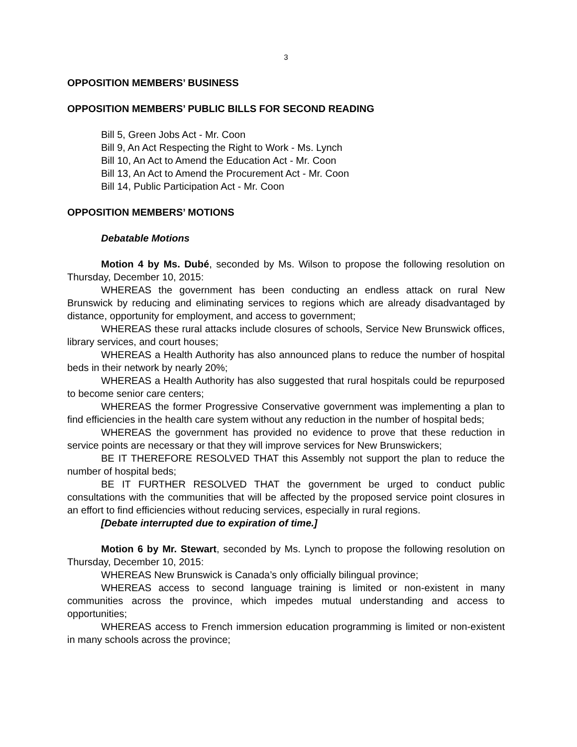3
OPPOSITION MEMBERS’ BUSINESS
OPPOSITION MEMBERS’ PUBLIC BILLS FOR SECOND READING
Bill 5, Green Jobs Act - Mr. Coon
Bill 9, An Act Respecting the Right to Work - Ms. Lynch
Bill 10, An Act to Amend the Education Act - Mr. Coon
Bill 13, An Act to Amend the Procurement Act - Mr. Coon
Bill 14, Public Participation Act - Mr. Coon
OPPOSITION MEMBERS’ MOTIONS
Debatable Motions
Motion 4 by Ms. Dubé, seconded by Ms. Wilson to propose the following resolution on Thursday, December 10, 2015:
WHEREAS the government has been conducting an endless attack on rural New Brunswick by reducing and eliminating services to regions which are already disadvantaged by distance, opportunity for employment, and access to government;
WHEREAS these rural attacks include closures of schools, Service New Brunswick offices, library services, and court houses;
WHEREAS a Health Authority has also announced plans to reduce the number of hospital beds in their network by nearly 20%;
WHEREAS a Health Authority has also suggested that rural hospitals could be repurposed to become senior care centers;
WHEREAS the former Progressive Conservative government was implementing a plan to find efficiencies in the health care system without any reduction in the number of hospital beds;
WHEREAS the government has provided no evidence to prove that these reduction in service points are necessary or that they will improve services for New Brunswickers;
BE IT THEREFORE RESOLVED THAT this Assembly not support the plan to reduce the number of hospital beds;
BE IT FURTHER RESOLVED THAT the government be urged to conduct public consultations with the communities that will be affected by the proposed service point closures in an effort to find efficiencies without reducing services, especially in rural regions.
[Debate interrupted due to expiration of time.]
Motion 6 by Mr. Stewart, seconded by Ms. Lynch to propose the following resolution on Thursday, December 10, 2015:
WHEREAS New Brunswick is Canada’s only officially bilingual province;
WHEREAS access to second language training is limited or non-existent in many communities across the province, which impedes mutual understanding and access to opportunities;
WHEREAS access to French immersion education programming is limited or non-existent in many schools across the province;